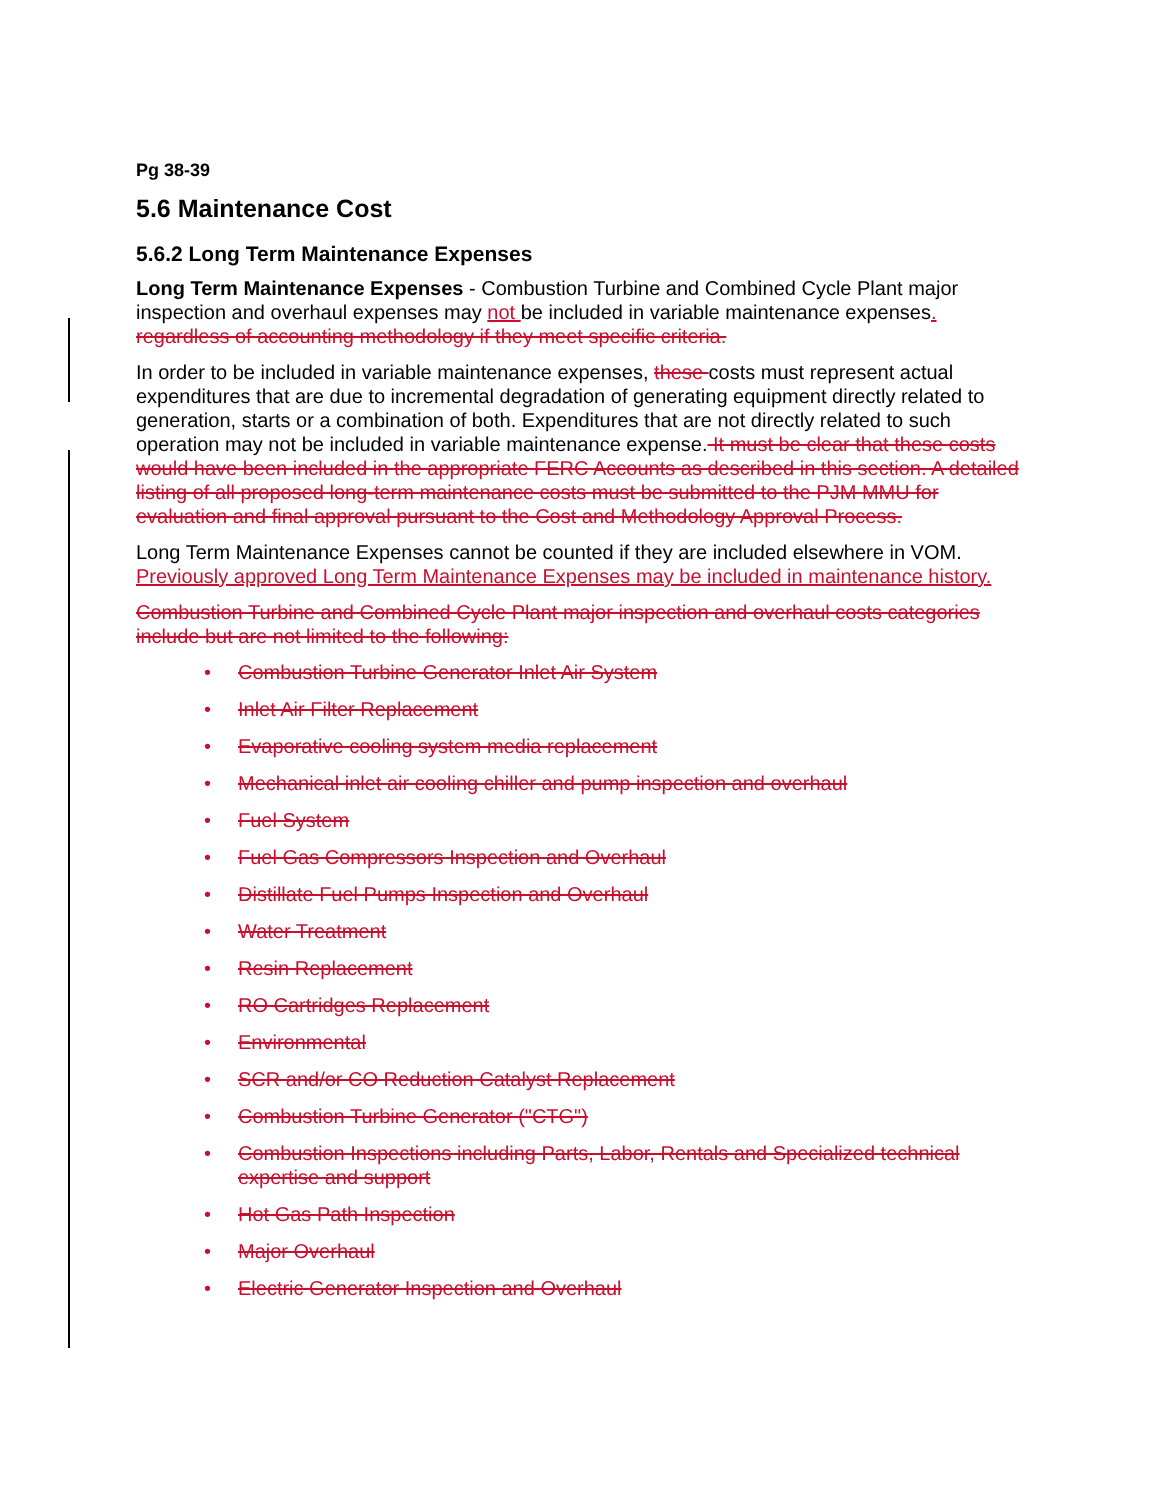Pg 38-39
5.6 Maintenance Cost
5.6.2 Long Term Maintenance Expenses
Long Term Maintenance Expenses - Combustion Turbine and Combined Cycle Plant major inspection and overhaul expenses may not be included in variable maintenance expenses. regardless of accounting methodology if they meet specific criteria.
In order to be included in variable maintenance expenses, these costs must represent actual expenditures that are due to incremental degradation of generating equipment directly related to generation, starts or a combination of both. Expenditures that are not directly related to such operation may not be included in variable maintenance expense. It must be clear that these costs would have been included in the appropriate FERC Accounts as described in this section. A detailed listing of all proposed long-term maintenance costs must be submitted to the PJM MMU for evaluation and final approval pursuant to the Cost and Methodology Approval Process.
Long Term Maintenance Expenses cannot be counted if they are included elsewhere in VOM. Previously approved Long Term Maintenance Expenses may be included in maintenance history.
Combustion Turbine and Combined Cycle Plant major inspection and overhaul costs categories include but are not limited to the following:
• Combustion Turbine Generator Inlet Air System
• Inlet Air Filter Replacement
• Evaporative cooling system media replacement
• Mechanical inlet air cooling chiller and pump inspection and overhaul
• Fuel System
• Fuel Gas Compressors Inspection and Overhaul
• Distillate Fuel Pumps Inspection and Overhaul
• Water Treatment
• Resin Replacement
• RO Cartridges Replacement
• Environmental
• SCR and/or CO Reduction Catalyst Replacement
• Combustion Turbine Generator ("CTG")
• Combustion Inspections including Parts, Labor, Rentals and Specialized technical expertise and support
• Hot Gas Path Inspection
• Major Overhaul
• Electric Generator Inspection and Overhaul